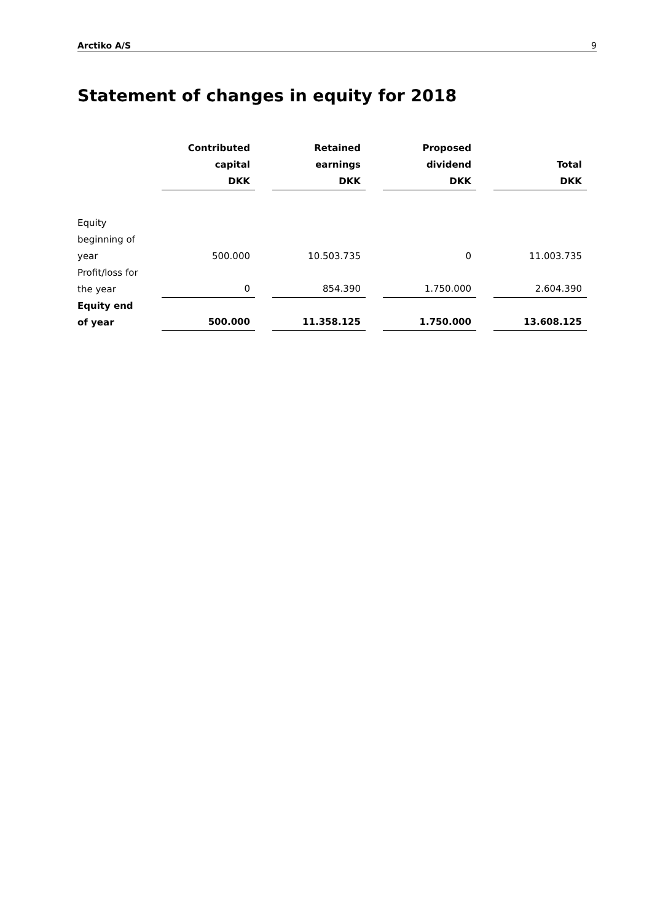Arctiko A/S 9
Statement of changes in equity for 2018
| | Contributed capital DKK | | Retained earnings DKK | | Proposed dividend DKK | | Total DKK |
| Equity beginning of year | 500.000 | | 10.503.735 | | 0 | | 11.003.735 |
| Profit/loss for the year | 0 | | 854.390 | | 1.750.000 | | 2.604.390 |
| Equity end of year | 500.000 | | 11.358.125 | | 1.750.000 | | 13.608.125 |